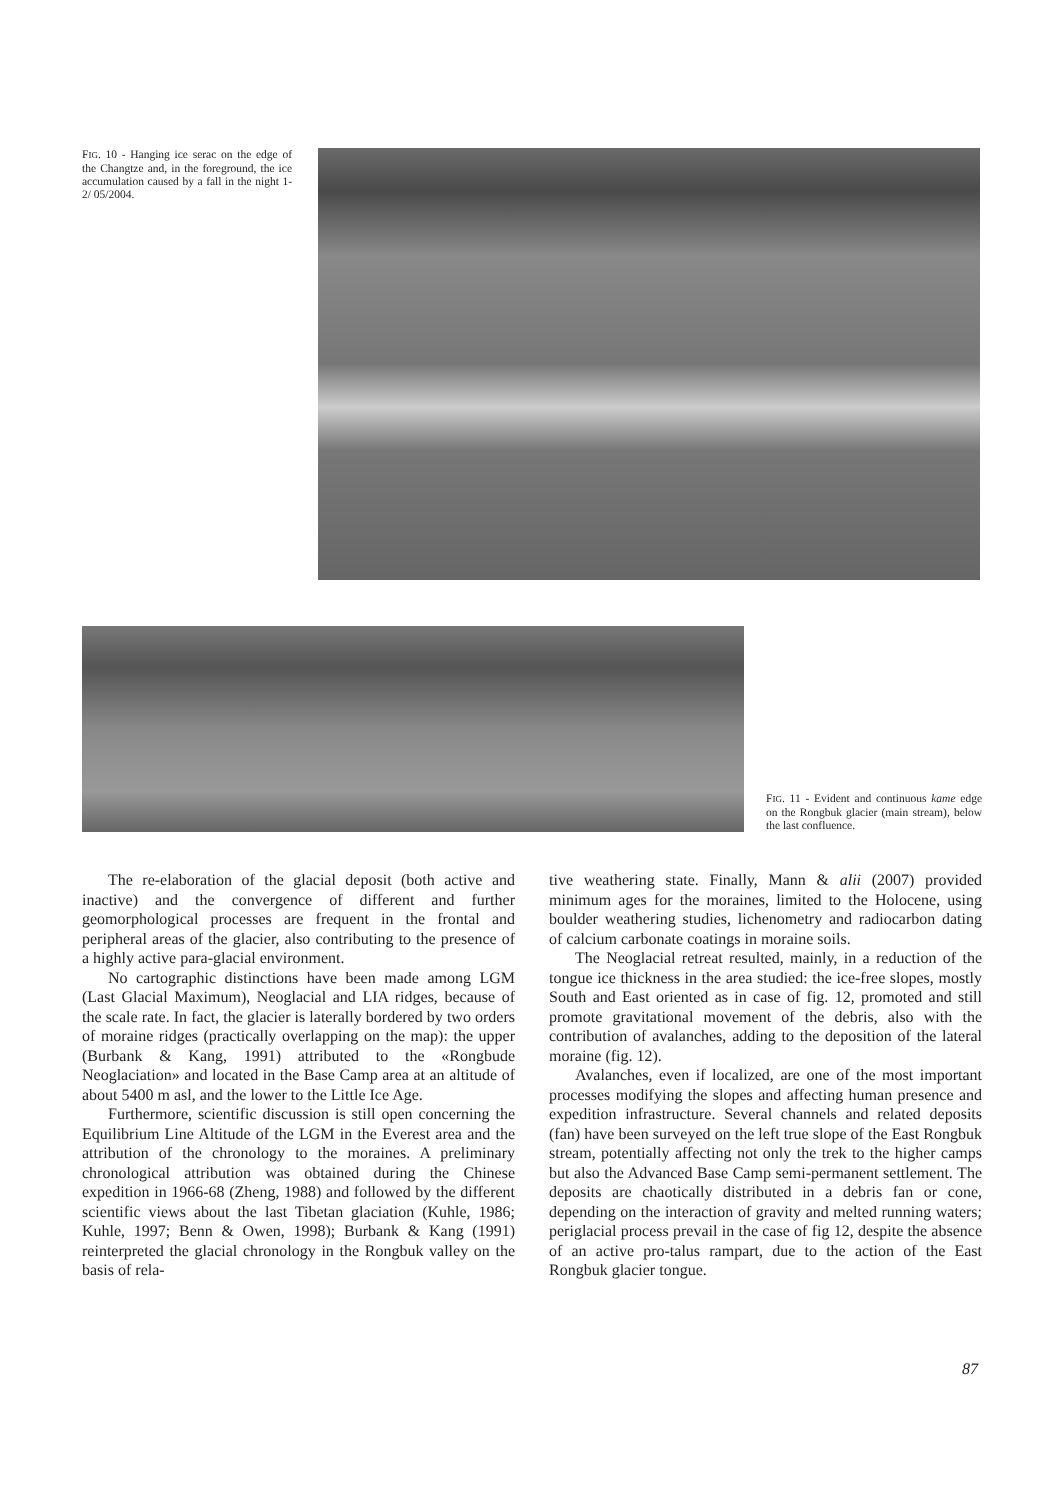FIG. 10 - Hanging ice serac on the edge of the Changtze and, in the foreground, the ice accumulation caused by a fall in the night 1-2/ 05/2004.
FIG. 11 - Evident and continuous kame edge on the Rongbuk glacier (main stream), below the last confluence.
The re-elaboration of the glacial deposit (both active and inactive) and the convergence of different and further geomorphological processes are frequent in the frontal and peripheral areas of the glacier, also contributing to the presence of a highly active para-glacial environment.
No cartographic distinctions have been made among LGM (Last Glacial Maximum), Neoglacial and LIA ridges, because of the scale rate. In fact, the glacier is laterally bordered by two orders of moraine ridges (practically overlapping on the map): the upper (Burbank & Kang, 1991) attributed to the «Rongbude Neoglaciation» and located in the Base Camp area at an altitude of about 5400 m asl, and the lower to the Little Ice Age.
Furthermore, scientific discussion is still open concerning the Equilibrium Line Altitude of the LGM in the Everest area and the attribution of the chronology to the moraines. A preliminary chronological attribution was obtained during the Chinese expedition in 1966-68 (Zheng, 1988) and followed by the different scientific views about the last Tibetan glaciation (Kuhle, 1986; Kuhle, 1997; Benn & Owen, 1998); Burbank & Kang (1991) reinterpreted the glacial chronology in the Rongbuk valley on the basis of rela-
tive weathering state. Finally, Mann & alii (2007) provided minimum ages for the moraines, limited to the Holocene, using boulder weathering studies, lichenometry and radiocarbon dating of calcium carbonate coatings in moraine soils.
The Neoglacial retreat resulted, mainly, in a reduction of the tongue ice thickness in the area studied: the ice-free slopes, mostly South and East oriented as in case of fig. 12, promoted and still promote gravitational movement of the debris, also with the contribution of avalanches, adding to the deposition of the lateral moraine (fig. 12).
Avalanches, even if localized, are one of the most important processes modifying the slopes and affecting human presence and expedition infrastructure. Several channels and related deposits (fan) have been surveyed on the left true slope of the East Rongbuk stream, potentially affecting not only the trek to the higher camps but also the Advanced Base Camp semi-permanent settlement. The deposits are chaotically distributed in a debris fan or cone, depending on the interaction of gravity and melted running waters; periglacial process prevail in the case of fig 12, despite the absence of an active pro-talus rampart, due to the action of the East Rongbuk glacier tongue.
87